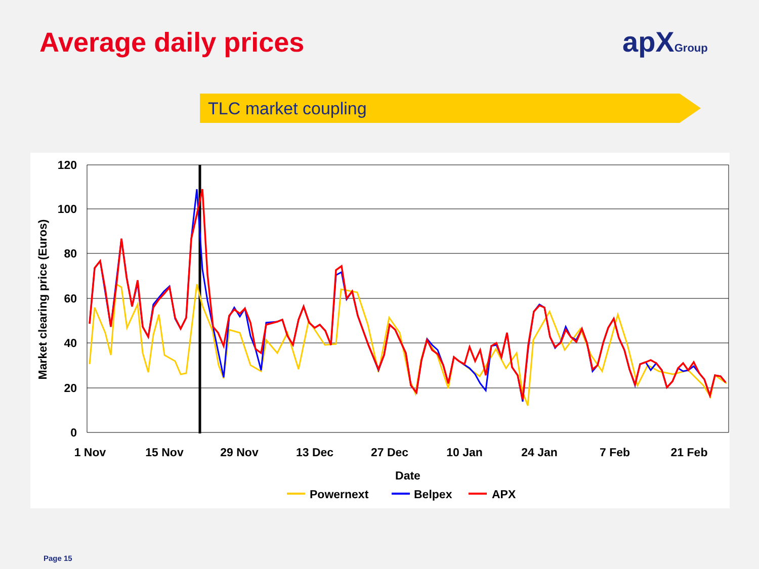Average daily prices apXGroup
TLC market coupling
120
100
80
60
40
20
0
1 Nov
15 Nov
29 Nov
13 Dec
27 Dec
10 Jan
24 Jan
7 Feb
21 Feb
Date
Market clearing price (Euros)
Powernext
Belpex
APX
Page 15